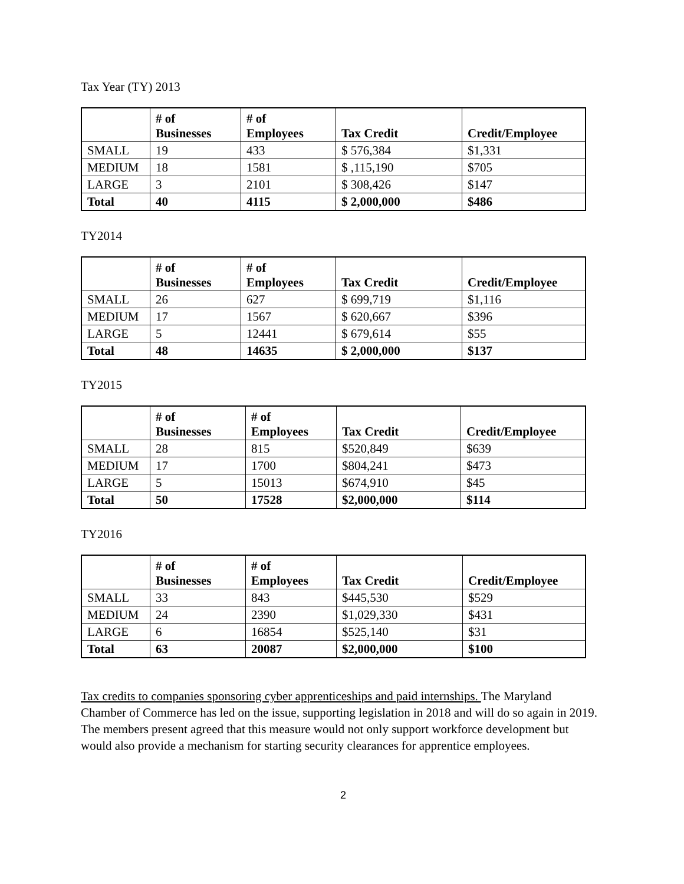Tax Year (TY) 2013
| | # of Businesses | # of Employees | Tax Credit | Credit/Employee |
| --- | --- | --- | --- | --- |
| SMALL | 19 | 433 | $ 576,384 | $1,331 |
| MEDIUM | 18 | 1581 | $ ,115,190 | $705 |
| LARGE | 3 | 2101 | $ 308,426 | $147 |
| Total | 40 | 4115 | $ 2,000,000 | $486 |
TY2014
| | # of Businesses | # of Employees | Tax Credit | Credit/Employee |
| --- | --- | --- | --- | --- |
| SMALL | 26 | 627 | $ 699,719 | $1,116 |
| MEDIUM | 17 | 1567 | $ 620,667 | $396 |
| LARGE | 5 | 12441 | $ 679,614 | $55 |
| Total | 48 | 14635 | $ 2,000,000 | $137 |
TY2015
| | # of Businesses | # of Employees | Tax Credit | Credit/Employee |
| --- | --- | --- | --- | --- |
| SMALL | 28 | 815 | $520,849 | $639 |
| MEDIUM | 17 | 1700 | $804,241 | $473 |
| LARGE | 5 | 15013 | $674,910 | $45 |
| Total | 50 | 17528 | $2,000,000 | $114 |
TY2016
| | # of Businesses | # of Employees | Tax Credit | Credit/Employee |
| --- | --- | --- | --- | --- |
| SMALL | 33 | 843 | $445,530 | $529 |
| MEDIUM | 24 | 2390 | $1,029,330 | $431 |
| LARGE | 6 | 16854 | $525,140 | $31 |
| Total | 63 | 20087 | $2,000,000 | $100 |
Tax credits to companies sponsoring cyber apprenticeships and paid internships. The Maryland Chamber of Commerce has led on the issue, supporting legislation in 2018 and will do so again in 2019. The members present agreed that this measure would not only support workforce development but would also provide a mechanism for starting security clearances for apprentice employees.
2